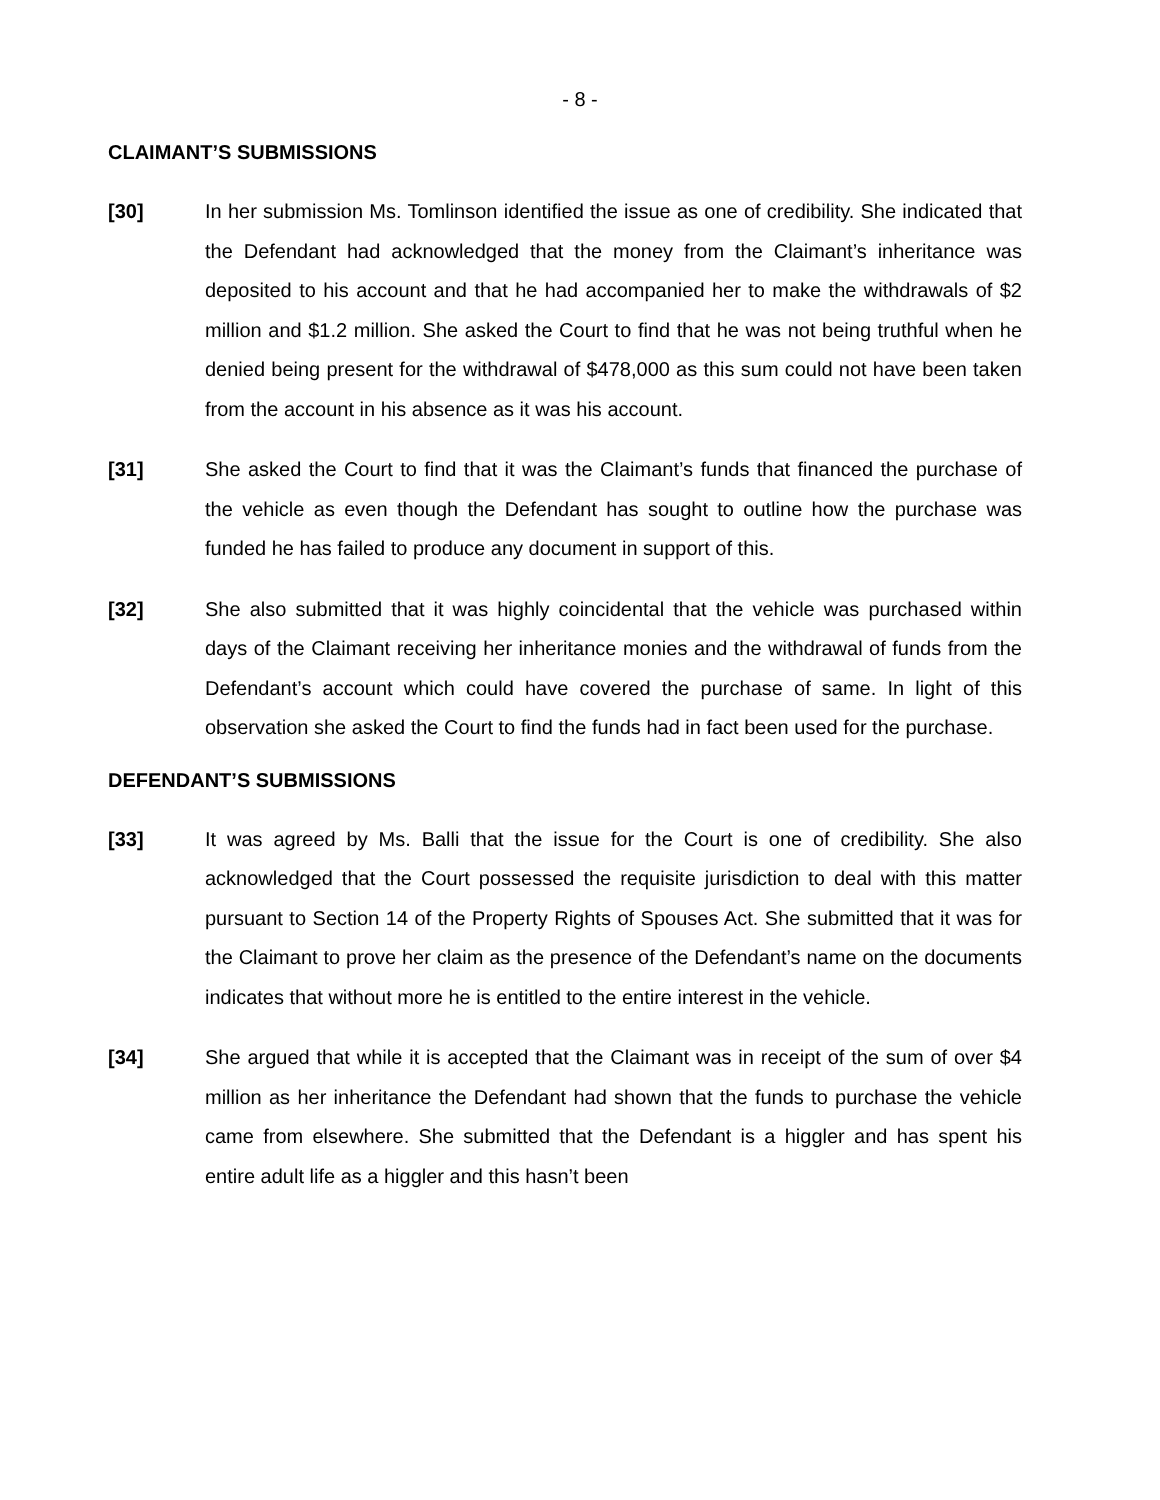- 8 -
CLAIMANT’S SUBMISSIONS
[30] In her submission Ms. Tomlinson identified the issue as one of credibility. She indicated that the Defendant had acknowledged that the money from the Claimant’s inheritance was deposited to his account and that he had accompanied her to make the withdrawals of $2 million and $1.2 million. She asked the Court to find that he was not being truthful when he denied being present for the withdrawal of $478,000 as this sum could not have been taken from the account in his absence as it was his account.
[31] She asked the Court to find that it was the Claimant’s funds that financed the purchase of the vehicle as even though the Defendant has sought to outline how the purchase was funded he has failed to produce any document in support of this.
[32] She also submitted that it was highly coincidental that the vehicle was purchased within days of the Claimant receiving her inheritance monies and the withdrawal of funds from the Defendant’s account which could have covered the purchase of same. In light of this observation she asked the Court to find the funds had in fact been used for the purchase.
DEFENDANT’S SUBMISSIONS
[33] It was agreed by Ms. Balli that the issue for the Court is one of credibility. She also acknowledged that the Court possessed the requisite jurisdiction to deal with this matter pursuant to Section 14 of the Property Rights of Spouses Act. She submitted that it was for the Claimant to prove her claim as the presence of the Defendant’s name on the documents indicates that without more he is entitled to the entire interest in the vehicle.
[34] She argued that while it is accepted that the Claimant was in receipt of the sum of over $4 million as her inheritance the Defendant had shown that the funds to purchase the vehicle came from elsewhere. She submitted that the Defendant is a higgler and has spent his entire adult life as a higgler and this hasn’t been